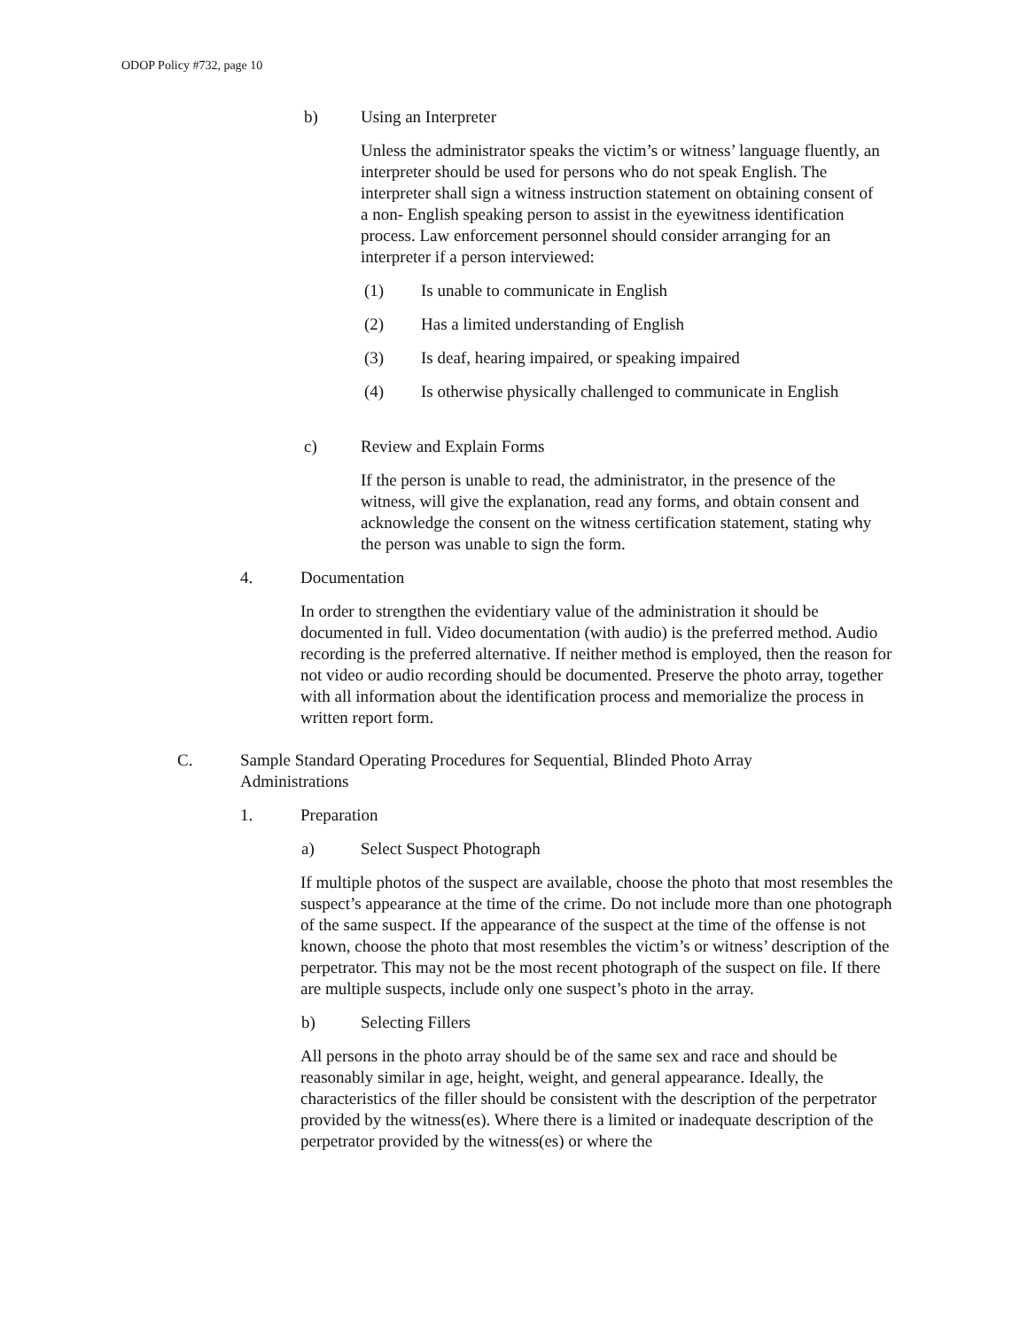ODOP Policy #732, page 10
b) Using an Interpreter
Unless the administrator speaks the victim’s or witness’ language fluently, an interpreter should be used for persons who do not speak English. The interpreter shall sign a witness instruction statement on obtaining consent of a non- English speaking person to assist in the eyewitness identification process. Law enforcement personnel should consider arranging for an interpreter if a person interviewed:
(1) Is unable to communicate in English
(2) Has a limited understanding of English
(3) Is deaf, hearing impaired, or speaking impaired
(4) Is otherwise physically challenged to communicate in English
c) Review and Explain Forms
If the person is unable to read, the administrator, in the presence of the witness, will give the explanation, read any forms, and obtain consent and acknowledge the consent on the witness certification statement, stating why the person was unable to sign the form.
4. Documentation
In order to strengthen the evidentiary value of the administration it should be documented in full. Video documentation (with audio) is the preferred method. Audio recording is the preferred alternative. If neither method is employed, then the reason for not video or audio recording should be documented. Preserve the photo array, together with all information about the identification process and memorialize the process in written report form.
C. Sample Standard Operating Procedures for Sequential, Blinded Photo Array Administrations
1. Preparation
a) Select Suspect Photograph
If multiple photos of the suspect are available, choose the photo that most resembles the suspect’s appearance at the time of the crime. Do not include more than one photograph of the same suspect. If the appearance of the suspect at the time of the offense is not known, choose the photo that most resembles the victim’s or witness’ description of the perpetrator. This may not be the most recent photograph of the suspect on file. If there are multiple suspects, include only one suspect’s photo in the array.
b) Selecting Fillers
All persons in the photo array should be of the same sex and race and should be reasonably similar in age, height, weight, and general appearance. Ideally, the characteristics of the filler should be consistent with the description of the perpetrator provided by the witness(es). Where there is a limited or inadequate description of the perpetrator provided by the witness(es) or where the